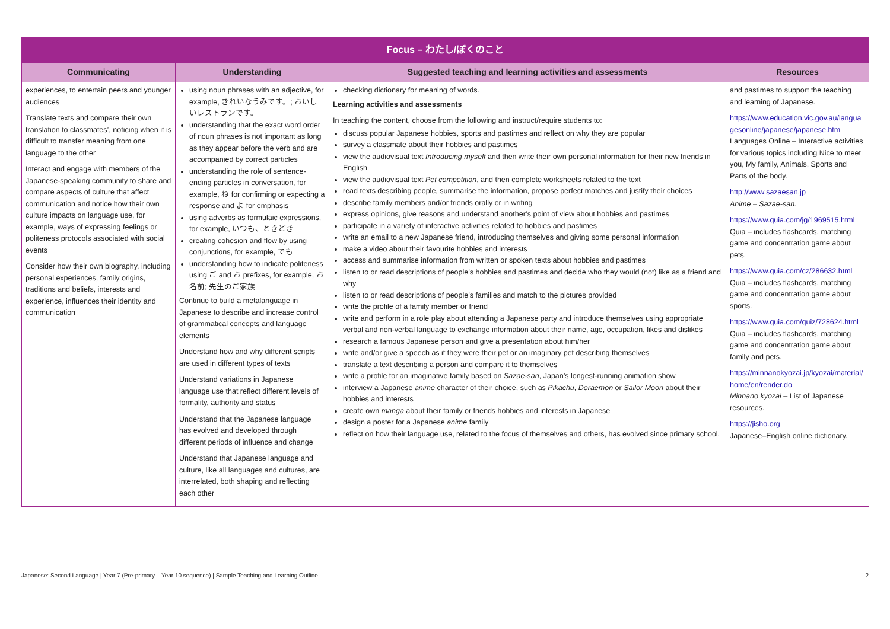| Focus – わたし/ぼくのこと | | | |
| --- | --- | --- | --- |
| Communicating | Understanding | Suggested teaching and learning activities and assessments | Resources |
| experiences, to entertain peers and younger audiences Translate texts and compare their own translation to classmates’, noticing when it is difficult to transfer meaning from one language to the other Interact and engage with members of the Japanese-speaking community to share and compare aspects of culture that affect communication and notice how their own culture impacts on language use, for example, ways of expressing feelings or politeness protocols associated with social events Consider how their own biography, including personal experiences, family origins, traditions and beliefs, interests and experience, influences their identity and communication | using noun phrases with an adjective, for example, きれいなうみです。; おいしいレストランです。 understanding that the exact word order of noun phrases is not important as long as they appear before the verb and are accompanied by correct particles understanding the role of sentence-ending particles in conversation, for example, ね for confirming or expecting a response and よ for emphasis using adverbs as formulaic expressions, for example, いつも、ときどき creating cohesion and flow by using conjunctions, for example, でも understanding how to indicate politeness using ご and お prefixes, for example, お名前; 先生のご家族 Continue to build a metalanguage in Japanese to describe and increase control of grammatical concepts and language elements Understand how and why different scripts are used in different types of texts Understand variations in Japanese language use that reflect different levels of formality, authority and status Understand that the Japanese language has evolved and developed through different periods of influence and change Understand that Japanese language and culture, like all languages and cultures, are interrelated, both shaping and reflecting each other | checking dictionary for meaning of words. Learning activities and assessments In teaching the content, choose from the following and instruct/require students to: discuss popular Japanese hobbies, sports and pastimes and reflect on why they are popular survey a classmate about their hobbies and pastimes view the audiovisual text Introducing myself and then write their own personal information for their new friends in English view the audiovisual text Pet competition , and then complete worksheets related to the text read texts describing people, summarise the information, propose perfect matches and justify their choices describe family members and/or friends orally or in writing express opinions, give reasons and understand another’s point of view about hobbies and pastimes participate in a variety of interactive activities related to hobbies and pastimes write an email to a new Japanese friend, introducing themselves and giving some personal information make a video about their favourite hobbies and interests access and summarise information from written or spoken texts about hobbies and pastimes listen to or read descriptions of people’s hobbies and pastimes and decide who they would (not) like as a friend and why listen to or read descriptions of people’s families and match to the pictures provided write the profile of a family member or friend write and perform in a role play about attending a Japanese party and introduce themselves using appropriate verbal and non-verbal language to exchange information about their name, age, occupation, likes and dislikes research a famous Japanese person and give a presentation about him/her write and/or give a speech as if they were their pet or an imaginary pet describing themselves translate a text describing a person and compare it to themselves write a profile for an imaginative family based on Sazae-san , Japan’s longest-running animation show interview a Japanese anime character of their choice, such as Pikachu , Doraemon or Sailor Moon about their hobbies and interests create own manga about their family or friends hobbies and interests in Japanese design a poster for a Japanese anime family reflect on how their language use, related to the focus of themselves and others, has evolved since primary school. | and pastimes to support the teaching and learning of Japanese. https://www.education.vic.gov.au/languagesonline/japanese/japanese.htm Languages Online – Interactive activities for various topics including Nice to meet you, My family, Animals, Sports and Parts of the body. http://www.sazaesan.jp Anime – Sazae-san. https://www.quia.com/jg/1969515.html Quia – includes flashcards, matching game and concentration game about pets. https://www.quia.com/cz/286632.html Quia – includes flashcards, matching game and concentration game about sports. https://www.quia.com/quiz/728624.html Quia – includes flashcards, matching game and concentration game about family and pets. https://minnanokyozai.jp/kyozai/material/home/en/render.do Minnano kyozai – List of Japanese resources. https://jisho.org Japanese–English online dictionary. |
Japanese: Second Language | Year 7 (Pre-primary – Year 10 sequence) | Sample Teaching and Learning Outline 2